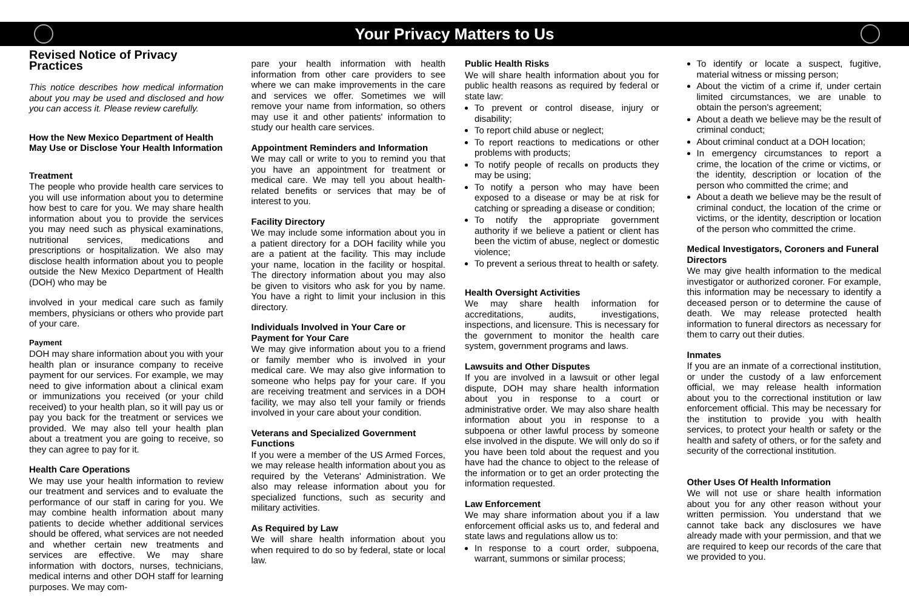Your Privacy Matters to Us
Revised Notice of Privacy Practices
This notice describes how medical information about you may be used and disclosed and how you can access it. Please review carefully.
How the New Mexico Department of Health May Use or Disclose Your Health Information
Treatment
The people who provide health care services to you will use information about you to determine how best to care for you. We may share health information about you to provide the services you may need such as physical examinations, nutritional services, medications and prescriptions or hospitalization. We also may disclose health information about you to people outside the New Mexico Department of Health (DOH) who may be
involved in your medical care such as family members, physicians or others who provide part of your care.
Payment
DOH may share information about you with your health plan or insurance company to receive payment for our services. For example, we may need to give information about a clinical exam or immunizations you received (or your child received) to your health plan, so it will pay us or pay you back for the treatment or services we provided. We may also tell your health plan about a treatment you are going to receive, so they can agree to pay for it.
Health Care Operations
We may use your health information to review our treatment and services and to evaluate the performance of our staff in caring for you. We may combine health information about many patients to decide whether additional services should be offered, what services are not needed and whether certain new treatments and services are effective. We may share information with doctors, nurses, technicians, medical interns and other DOH staff for learning purposes. We may com-
pare your health information with health information from other care providers to see where we can make improvements in the care and services we offer. Sometimes we will remove your name from information, so others may use it and other patients' information to study our health care services.
Appointment Reminders and Information
We may call or write to you to remind you that you have an appointment for treatment or medical care. We may tell you about health-related benefits or services that may be of interest to you.
Facility Directory
We may include some information about you in a patient directory for a DOH facility while you are a patient at the facility. This may include your name, location in the facility or hospital. The directory information about you may also be given to visitors who ask for you by name. You have a right to limit your inclusion in this directory.
Individuals Involved in Your Care or Payment for Your Care
We may give information about you to a friend or family member who is involved in your medical care. We may also give information to someone who helps pay for your care. If you are receiving treatment and services in a DOH facility, we may also tell your family or friends involved in your care about your condition.
Veterans and Specialized Government Functions
If you were a member of the US Armed Forces, we may release health information about you as required by the Veterans' Administration. We also may release information about you for specialized functions, such as security and military activities.
As Required by Law
We will share health information about you when required to do so by federal, state or local law.
Public Health Risks
We will share health information about you for public health reasons as required by federal or state law:
To prevent or control disease, injury or disability;
To report child abuse or neglect;
To report reactions to medications or other problems with products;
To notify people of recalls on products they may be using;
To notify a person who may have been exposed to a disease or may be at risk for catching or spreading a disease or condition;
To notify the appropriate government authority if we believe a patient or client has been the victim of abuse, neglect or domestic violence;
To prevent a serious threat to health or safety.
Health Oversight Activities
We may share health information for accreditations, audits, investigations, inspections, and licensure. This is necessary for the government to monitor the health care system, government programs and laws.
Lawsuits and Other Disputes
If you are involved in a lawsuit or other legal dispute, DOH may share health information about you in response to a court or administrative order. We may also share health information about you in response to a subpoena or other lawful process by someone else involved in the dispute. We will only do so if you have been told about the request and you have had the chance to object to the release of the information or to get an order protecting the information requested.
Law Enforcement
We may share information about you if a law enforcement official asks us to, and federal and state laws and regulations allow us to:
In response to a court order, subpoena, warrant, summons or similar process;
To identify or locate a suspect, fugitive, material witness or missing person;
About the victim of a crime if, under certain limited circumstances, we are unable to obtain the person's agreement;
About a death we believe may be the result of criminal conduct;
About criminal conduct at a DOH location;
In emergency circumstances to report a crime, the location of the crime or victims, or the identity, description or location of the person who committed the crime; and
About a death we believe may be the result of criminal conduct, the location of the crime or victims, or the identity, description or location of the person who committed the crime.
Medical Investigators, Coroners and Funeral Directors
We may give health information to the medical investigator or authorized coroner. For example, this information may be necessary to identify a deceased person or to determine the cause of death. We may release protected health information to funeral directors as necessary for them to carry out their duties.
Inmates
If you are an inmate of a correctional institution, or under the custody of a law enforcement official, we may release health information about you to the correctional institution or law enforcement official. This may be necessary for the institution to provide you with health services, to protect your health or safety or the health and safety of others, or for the safety and security of the correctional institution.
Other Uses Of Health Information
We will not use or share health information about you for any other reason without your written permission. You understand that we cannot take back any disclosures we have already made with your permission, and that we are required to keep our records of the care that we provided to you.